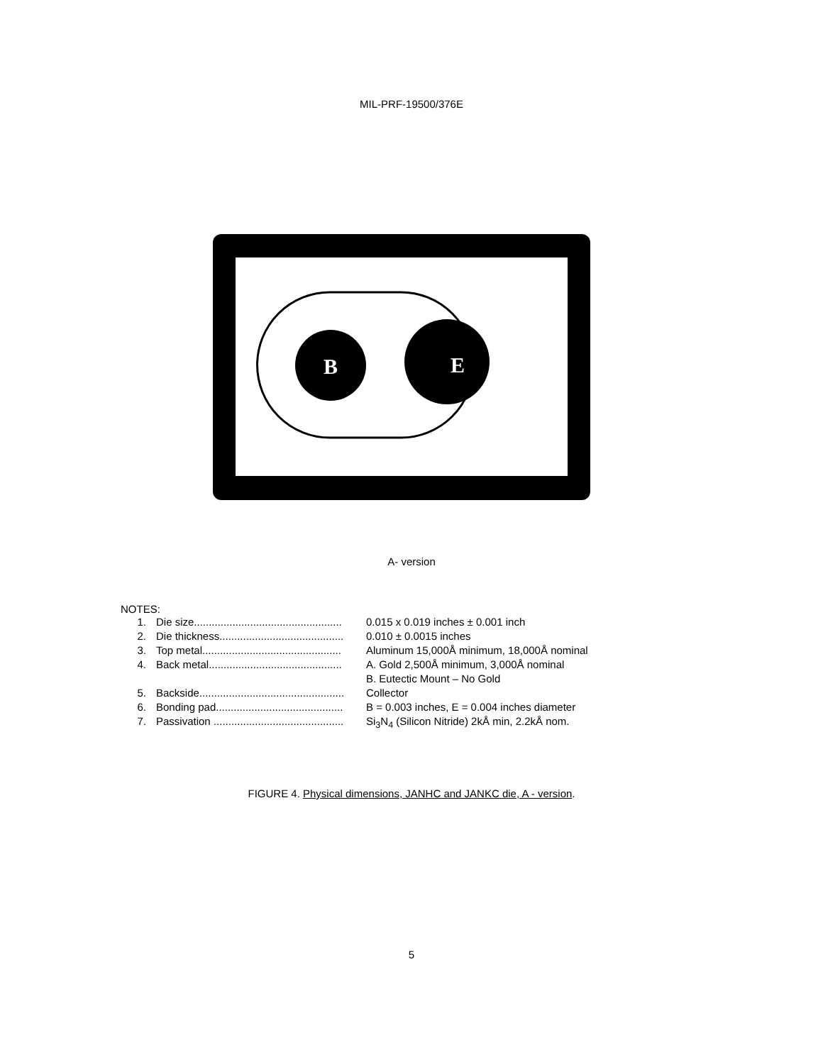MIL-PRF-19500/376E
B
E
A- version
NOTES:
1. Die size.................................................. 0.015 x 0.019 inches ± 0.001 inch
2. Die thickness.......................................... 0.010 ± 0.0015 inches
3. Top metal............................................... Aluminum 15,000Å minimum, 18,000Å nominal
4. Back metal............................................. A. Gold 2,500Å minimum, 3,000Å nominal
B. Eutectic Mount – No Gold
5. Backside................................................. Collector
6. Bonding pad........................................... B = 0.003 inches, E = 0.004 inches diameter
7. Passivation ............................................ Si<sub>3</sub>N<sub>4</sub> (Silicon Nitride) 2kÅ min, 2.2kÅ nom.
FIGURE 4. Physical dimensions, JANHC and JANKC die, A - version.
5